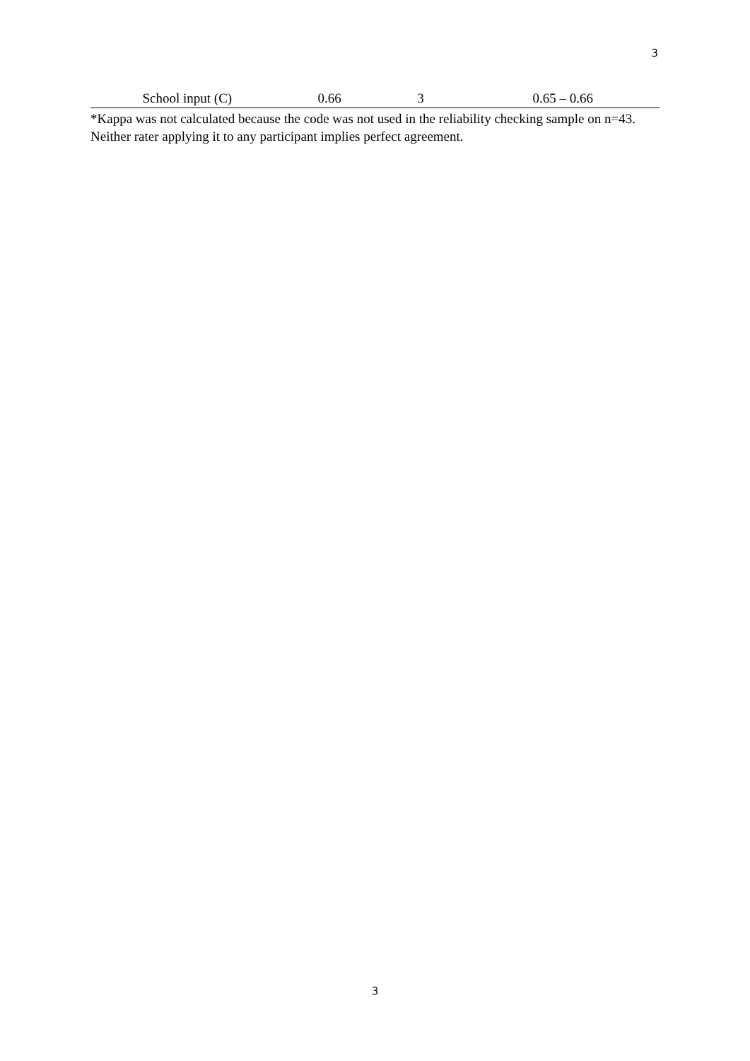3
| School input (C) | 0.66 | 3 | 0.65 – 0.66 |
*Kappa was not calculated because the code was not used in the reliability checking sample on n=43. Neither rater applying it to any participant implies perfect agreement.
3